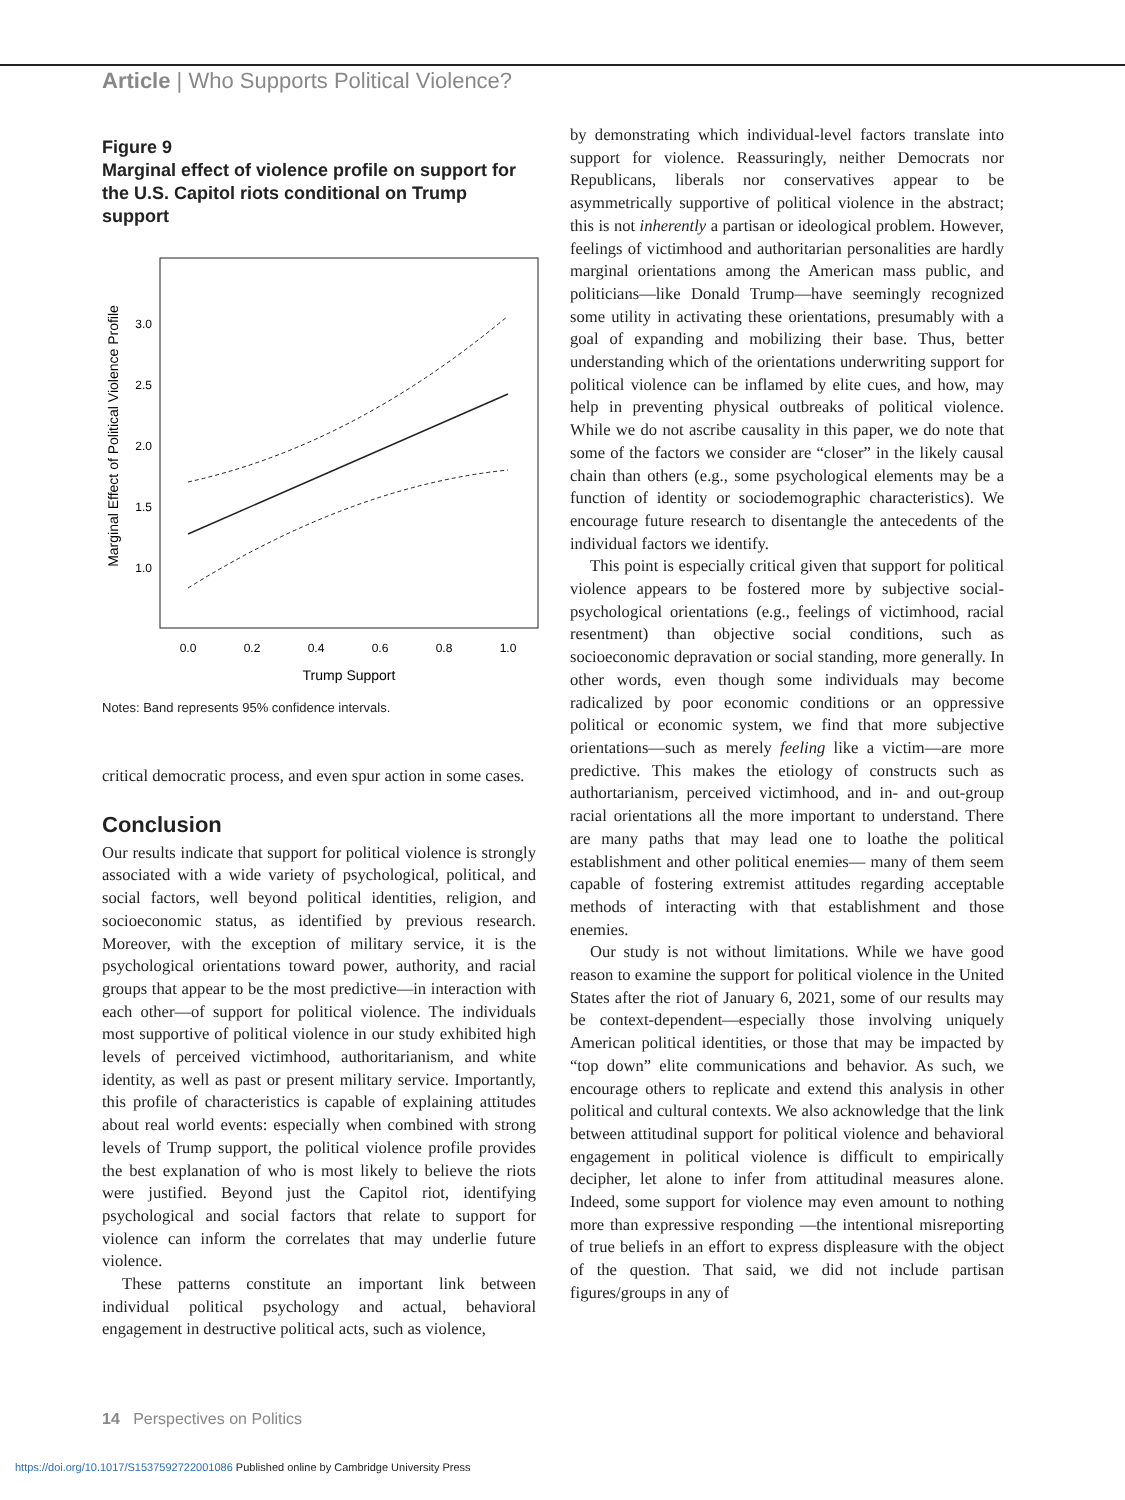Article | Who Supports Political Violence?
Figure 9
Marginal effect of violence profile on support for the U.S. Capitol riots conditional on Trump support
Marginal Effect of Political Violence Profile
3.0
2.5
2.0
1.5
1.0
0.0
0.2
0.4
0.6
0.8
1.0
Trump Support
Notes: Band represents 95% confidence intervals.
critical democratic process, and even spur action in some cases.
Conclusion
Our results indicate that support for political violence is strongly associated with a wide variety of psychological, political, and social factors, well beyond political identities, religion, and socioeconomic status, as identified by previous research. Moreover, with the exception of military service, it is the psychological orientations toward power, authority, and racial groups that appear to be the most predictive—in interaction with each other—of support for political violence. The individuals most supportive of political violence in our study exhibited high levels of perceived victimhood, authoritarianism, and white identity, as well as past or present military service. Importantly, this profile of characteristics is capable of explaining attitudes about real world events: especially when combined with strong levels of Trump support, the political violence profile provides the best explanation of who is most likely to believe the riots were justified. Beyond just the Capitol riot, identifying psychological and social factors that relate to support for violence can inform the correlates that may underlie future violence.
These patterns constitute an important link between individual political psychology and actual, behavioral engagement in destructive political acts, such as violence,
by demonstrating which individual-level factors translate into support for violence. Reassuringly, neither Democrats nor Republicans, liberals nor conservatives appear to be asymmetrically supportive of political violence in the abstract; this is not inherently a partisan or ideological problem. However, feelings of victimhood and authoritarian personalities are hardly marginal orientations among the American mass public, and politicians—like Donald Trump—have seemingly recognized some utility in activating these orientations, presumably with a goal of expanding and mobilizing their base. Thus, better understanding which of the orientations underwriting support for political violence can be inflamed by elite cues, and how, may help in preventing physical outbreaks of political violence. While we do not ascribe causality in this paper, we do note that some of the factors we consider are “closer” in the likely causal chain than others (e.g., some psychological elements may be a function of identity or sociodemographic characteristics). We encourage future research to disentangle the antecedents of the individual factors we identify.
This point is especially critical given that support for political violence appears to be fostered more by subjective social-psychological orientations (e.g., feelings of victimhood, racial resentment) than objective social conditions, such as socioeconomic depravation or social standing, more generally. In other words, even though some individuals may become radicalized by poor economic conditions or an oppressive political or economic system, we find that more subjective orientations—such as merely feeling like a victim—are more predictive. This makes the etiology of constructs such as authortarianism, perceived victimhood, and in- and out-group racial orientations all the more important to understand. There are many paths that may lead one to loathe the political establishment and other political enemies— many of them seem capable of fostering extremist attitudes regarding acceptable methods of interacting with that establishment and those enemies.
Our study is not without limitations. While we have good reason to examine the support for political violence in the United States after the riot of January 6, 2021, some of our results may be context-dependent—especially those involving uniquely American political identities, or those that may be impacted by “top down” elite communications and behavior. As such, we encourage others to replicate and extend this analysis in other political and cultural contexts. We also acknowledge that the link between attitudinal support for political violence and behavioral engagement in political violence is difficult to empirically decipher, let alone to infer from attitudinal measures alone. Indeed, some support for violence may even amount to nothing more than expressive responding —the intentional misreporting of true beliefs in an effort to express displeasure with the object of the question. That said, we did not include partisan figures/groups in any of
14 Perspectives on Politics
https://doi.org/10.1017/S1537592722001086 Published online by Cambridge University Press